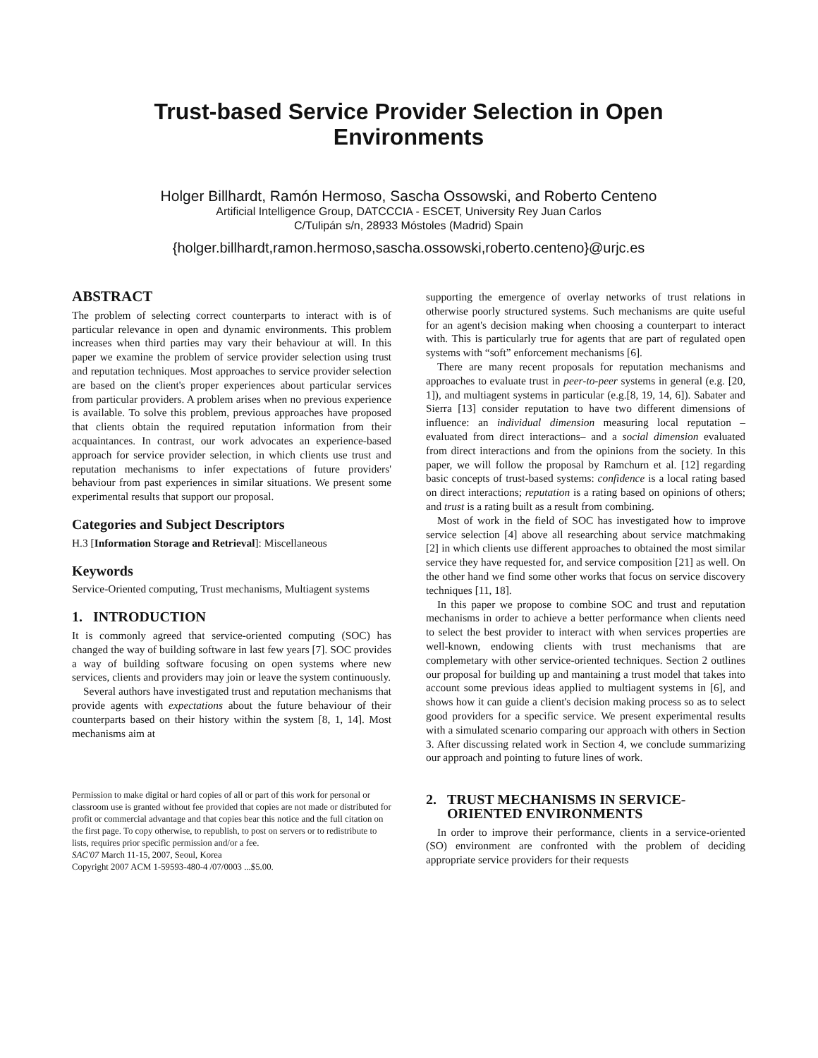Trust-based Service Provider Selection in Open
Environments
Holger Billhardt, Ramón Hermoso, Sascha Ossowski, and Roberto Centeno
Artificial Intelligence Group, DATCCCIA - ESCET, University Rey Juan Carlos
C/Tulipán s/n, 28933 Móstoles (Madrid) Spain
{holger.billhardt,ramon.hermoso,sascha.ossowski,roberto.centeno}@urjc.es
ABSTRACT
The problem of selecting correct counterparts to interact with is of particular relevance in open and dynamic environments. This problem increases when third parties may vary their behaviour at will. In this paper we examine the problem of service provider selection using trust and reputation techniques. Most approaches to service provider selection are based on the client's proper experiences about particular services from particular providers. A problem arises when no previous experience is available. To solve this problem, previous approaches have proposed that clients obtain the required reputation information from their acquaintances. In contrast, our work advocates an experience-based approach for service provider selection, in which clients use trust and reputation mechanisms to infer expectations of future providers' behaviour from past experiences in similar situations. We present some experimental results that support our proposal.
Categories and Subject Descriptors
H.3 [Information Storage and Retrieval]: Miscellaneous
Keywords
Service-Oriented computing, Trust mechanisms, Multiagent systems
1. INTRODUCTION
It is commonly agreed that service-oriented computing (SOC) has changed the way of building software in last few years [7]. SOC provides a way of building software focusing on open systems where new services, clients and providers may join or leave the system continuously.
Several authors have investigated trust and reputation mechanisms that provide agents with expectations about the future behaviour of their counterparts based on their history within the system [8, 1, 14]. Most mechanisms aim at
Permission to make digital or hard copies of all or part of this work for personal or classroom use is granted without fee provided that copies are not made or distributed for profit or commercial advantage and that copies bear this notice and the full citation on the first page. To copy otherwise, to republish, to post on servers or to redistribute to lists, requires prior specific permission and/or a fee.
SAC'07 March 11-15, 2007, Seoul, Korea
Copyright 2007 ACM 1-59593-480-4 /07/0003 ...$5.00.
supporting the emergence of overlay networks of trust relations in otherwise poorly structured systems. Such mechanisms are quite useful for an agent's decision making when choosing a counterpart to interact with. This is particularly true for agents that are part of regulated open systems with “soft” enforcement mechanisms [6].
There are many recent proposals for reputation mechanisms and approaches to evaluate trust in peer-to-peer systems in general (e.g. [20, 1]), and multiagent systems in particular (e.g.[8, 19, 14, 6]). Sabater and Sierra [13] consider reputation to have two different dimensions of influence: an individual dimension measuring local reputation – evaluated from direct interactions– and a social dimension evaluated from direct interactions and from the opinions from the society. In this paper, we will follow the proposal by Ramchurn et al. [12] regarding basic concepts of trust-based systems: confidence is a local rating based on direct interactions; reputation is a rating based on opinions of others; and trust is a rating built as a result from combining.
Most of work in the field of SOC has investigated how to improve service selection [4] above all researching about service matchmaking [2] in which clients use different approaches to obtained the most similar service they have requested for, and service composition [21] as well. On the other hand we find some other works that focus on service discovery techniques [11, 18].
In this paper we propose to combine SOC and trust and reputation mechanisms in order to achieve a better performance when clients need to select the best provider to interact with when services properties are well-known, endowing clients with trust mechanisms that are complemetary with other service-oriented techniques. Section 2 outlines our proposal for building up and mantaining a trust model that takes into account some previous ideas applied to multiagent systems in [6], and shows how it can guide a client's decision making process so as to select good providers for a specific service. We present experimental results with a simulated scenario comparing our approach with others in Section 3. After discussing related work in Section 4, we conclude summarizing our approach and pointing to future lines of work.
2. TRUST MECHANISMS IN SERVICE-
ORIENTED ENVIRONMENTS
In order to improve their performance, clients in a service-oriented (SO) environment are confronted with the problem of deciding appropriate service providers for their requests